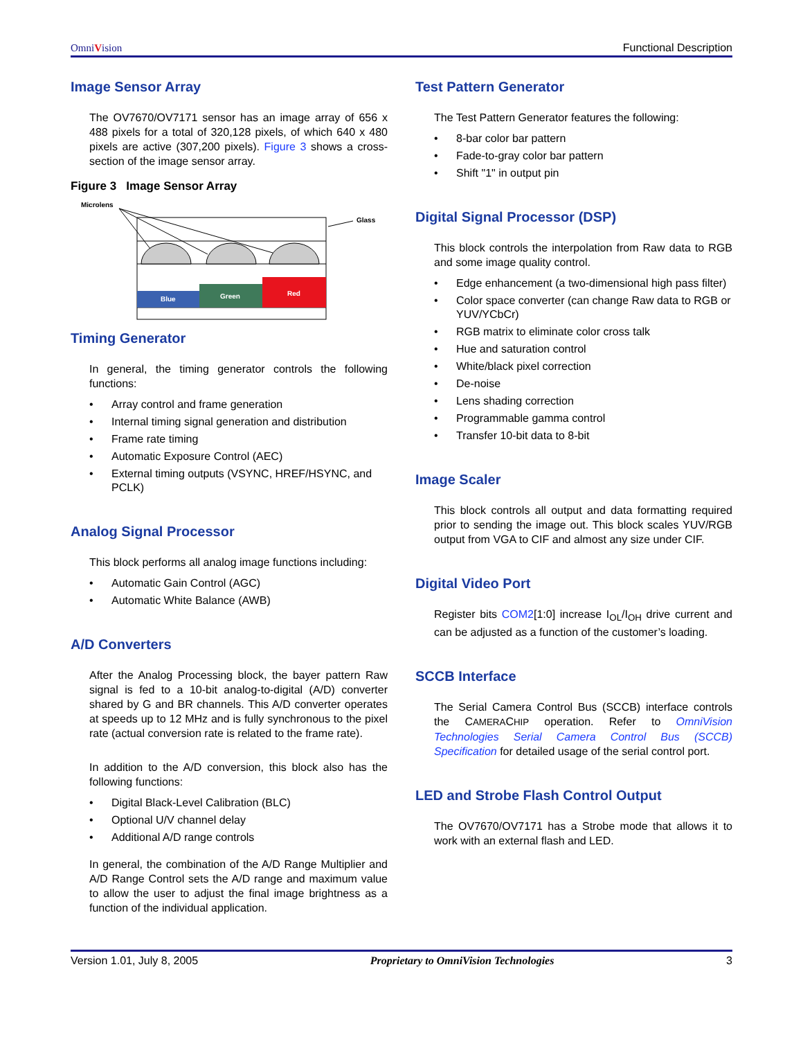OmniVision Functional Description
Image Sensor Array
The OV7670/OV7171 sensor has an image array of 656 x 488 pixels for a total of 320,128 pixels, of which 640 x 480 pixels are active (307,200 pixels). Figure 3 shows a cross-section of the image sensor array.
Figure 3 Image Sensor Array
Microlens
Glass
Blue
Green
Red
Timing Generator
In general, the timing generator controls the following functions:
• Array control and frame generation
• Internal timing signal generation and distribution
• Frame rate timing
• Automatic Exposure Control (AEC)
• External timing outputs (VSYNC, HREF/HSYNC, and PCLK)
Analog Signal Processor
This block performs all analog image functions including:
• Automatic Gain Control (AGC)
• Automatic White Balance (AWB)
A/D Converters
After the Analog Processing block, the bayer pattern Raw signal is fed to a 10-bit analog-to-digital (A/D) converter shared by G and BR channels. This A/D converter operates at speeds up to 12 MHz and is fully synchronous to the pixel rate (actual conversion rate is related to the frame rate).
In addition to the A/D conversion, this block also has the following functions:
• Digital Black-Level Calibration (BLC)
• Optional U/V channel delay
• Additional A/D range controls
In general, the combination of the A/D Range Multiplier and A/D Range Control sets the A/D range and maximum value to allow the user to adjust the final image brightness as a function of the individual application.
Test Pattern Generator
The Test Pattern Generator features the following:
• 8-bar color bar pattern
• Fade-to-gray color bar pattern
• Shift "1" in output pin
Digital Signal Processor (DSP)
This block controls the interpolation from Raw data to RGB and some image quality control.
• Edge enhancement (a two-dimensional high pass filter)
• Color space converter (can change Raw data to RGB or YUV/YCbCr)
• RGB matrix to eliminate color cross talk
• Hue and saturation control
• White/black pixel correction
• De-noise
• Lens shading correction
• Programmable gamma control
• Transfer 10-bit data to 8-bit
Image Scaler
This block controls all output and data formatting required prior to sending the image out. This block scales YUV/RGB output from VGA to CIF and almost any size under CIF.
Digital Video Port
Register bits COM2[1:0] increase I<sub>OL</sub>/I<sub>OH</sub> drive current and can be adjusted as a function of the customer’s loading.
SCCB Interface
The Serial Camera Control Bus (SCCB) interface controls the CAMERACHIP operation. Refer to OmniVision Technologies Serial Camera Control Bus (SCCB) Specification for detailed usage of the serial control port.
LED and Strobe Flash Control Output
The OV7670/OV7171 has a Strobe mode that allows it to work with an external flash and LED.
Version 1.01, July 8, 2005 Proprietary to OmniVision Technologies 3